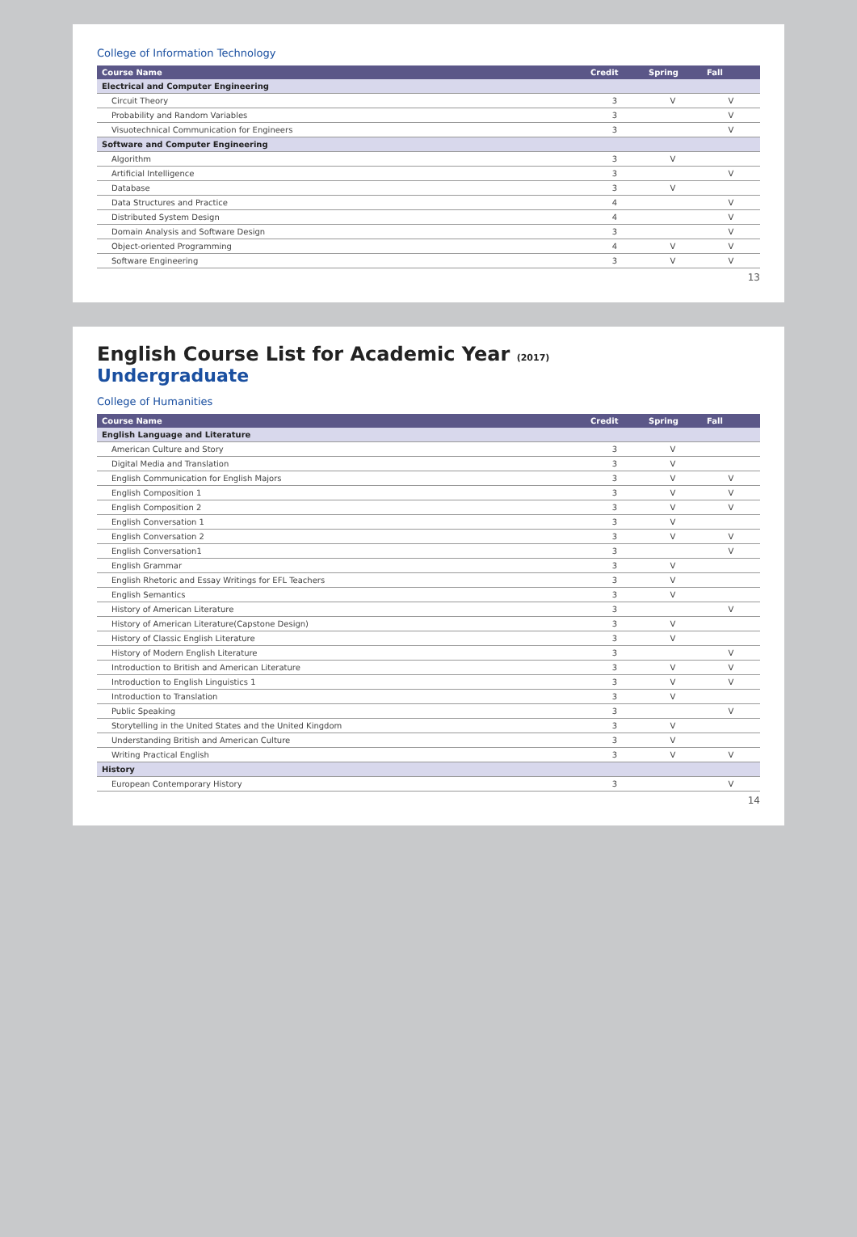College of Information Technology
| Course Name | Credit | Spring | Fall |
| --- | --- | --- | --- |
| Electrical and Computer Engineering | | | |
| Circuit Theory | 3 | V | V |
| Probability and Random Variables | 3 | | V |
| Visuotechnical Communication for Engineers | 3 | | V |
| Software and Computer Engineering | | | |
| Algorithm | 3 | V | |
| Artificial Intelligence | 3 | | V |
| Database | 3 | V | |
| Data Structures and Practice | 4 | | V |
| Distributed System Design | 4 | | V |
| Domain Analysis and Software Design | 3 | | V |
| Object-oriented Programming | 4 | V | V |
| Software Engineering | 3 | V | V |
13
English Course List for Academic Year (2017)
Undergraduate
College of Humanities
| Course Name | Credit | Spring | Fall |
| --- | --- | --- | --- |
| English Language and Literature | | | |
| American Culture and Story | 3 | V | |
| Digital Media and Translation | 3 | V | |
| English Communication for English Majors | 3 | V | V |
| English Composition 1 | 3 | V | V |
| English Composition 2 | 3 | V | V |
| English Conversation 1 | 3 | V | |
| English Conversation 2 | 3 | V | V |
| English Conversation1 | 3 | | V |
| English Grammar | 3 | V | |
| English Rhetoric and Essay Writings for EFL Teachers | 3 | V | |
| English Semantics | 3 | V | |
| History of American Literature | 3 | | V |
| History of American Literature(Capstone Design) | 3 | V | |
| History of Classic English Literature | 3 | V | |
| History of Modern English Literature | 3 | | V |
| Introduction to British and American Literature | 3 | V | V |
| Introduction to English Linguistics 1 | 3 | V | V |
| Introduction to Translation | 3 | V | |
| Public Speaking | 3 | | V |
| Storytelling in the United States and the United Kingdom | 3 | V | |
| Understanding British and American Culture | 3 | V | |
| Writing Practical English | 3 | V | V |
| History | | | |
| European Contemporary History | 3 | | V |
14